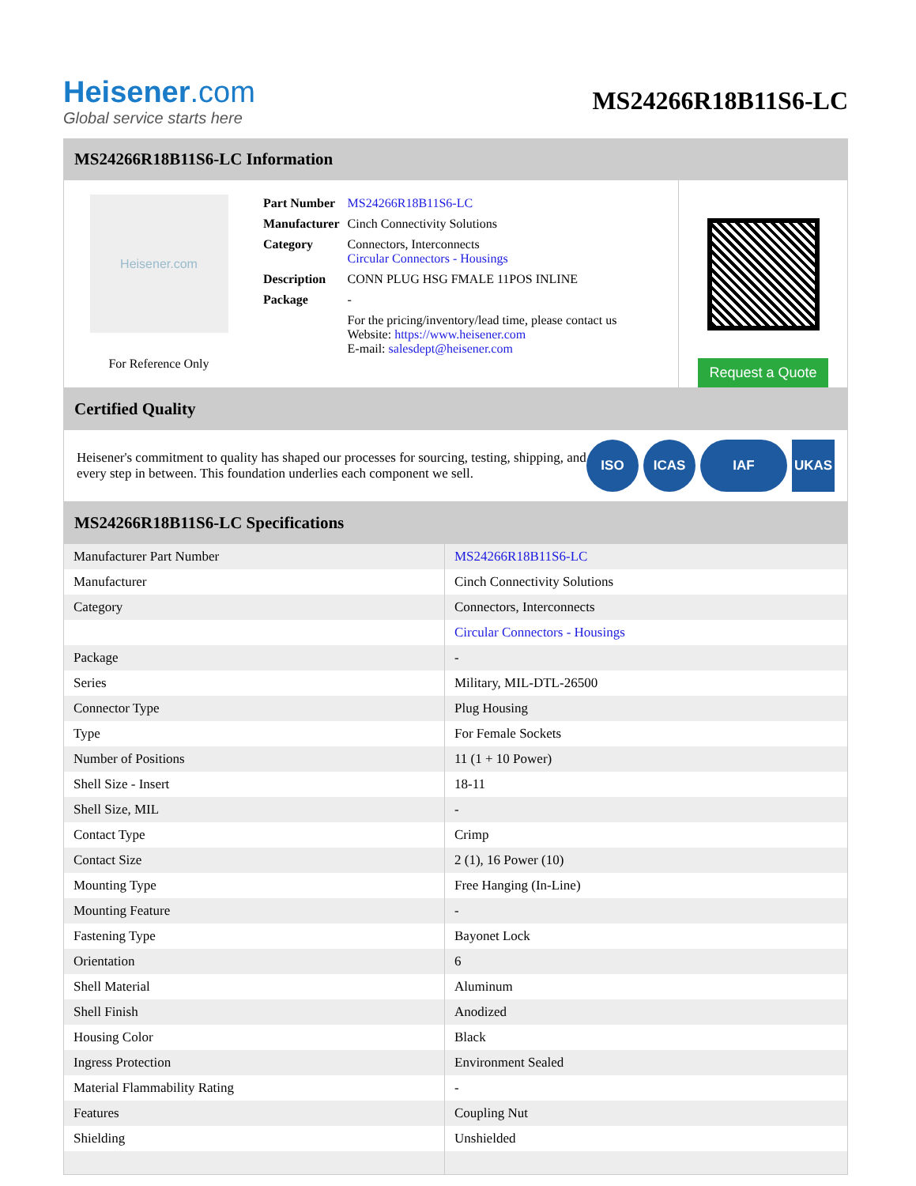Heisener.com
Global service starts here
MS24266R18B11S6-LC
MS24266R18B11S6-LC Information
Heisener.com
For Reference Only
| Part Number | MS24266R18B11S6-LC |
| Manufacturer | Cinch Connectivity Solutions |
| Category | Connectors, Interconnects Circular Connectors - Housings |
| Description | CONN PLUG HSG FMALE 11POS INLINE |
| Package | - |
| | For the pricing/inventory/lead time, please contact us Website: https://www.heisener.com E-mail: salesdept@heisener.com |
Request a Quote
Certified Quality
Heisener's commitment to quality has shaped our processes for sourcing, testing, shipping, and every step in between. This foundation underlies each component we sell.
ISO ICAS IAF UKAS
MS24266R18B11S6-LC Specifications
| Manufacturer Part Number | MS24266R18B11S6-LC |
| Manufacturer | Cinch Connectivity Solutions |
| Category | Connectors, Interconnects |
| | Circular Connectors - Housings |
| Package | - |
| Series | Military, MIL-DTL-26500 |
| Connector Type | Plug Housing |
| Type | For Female Sockets |
| Number of Positions | 11 (1 + 10 Power) |
| Shell Size - Insert | 18-11 |
| Shell Size, MIL | - |
| Contact Type | Crimp |
| Contact Size | 2 (1), 16 Power (10) |
| Mounting Type | Free Hanging (In-Line) |
| Mounting Feature | - |
| Fastening Type | Bayonet Lock |
| Orientation | 6 |
| Shell Material | Aluminum |
| Shell Finish | Anodized |
| Housing Color | Black |
| Ingress Protection | Environment Sealed |
| Material Flammability Rating | - |
| Features | Coupling Nut |
| Shielding | Unshielded |